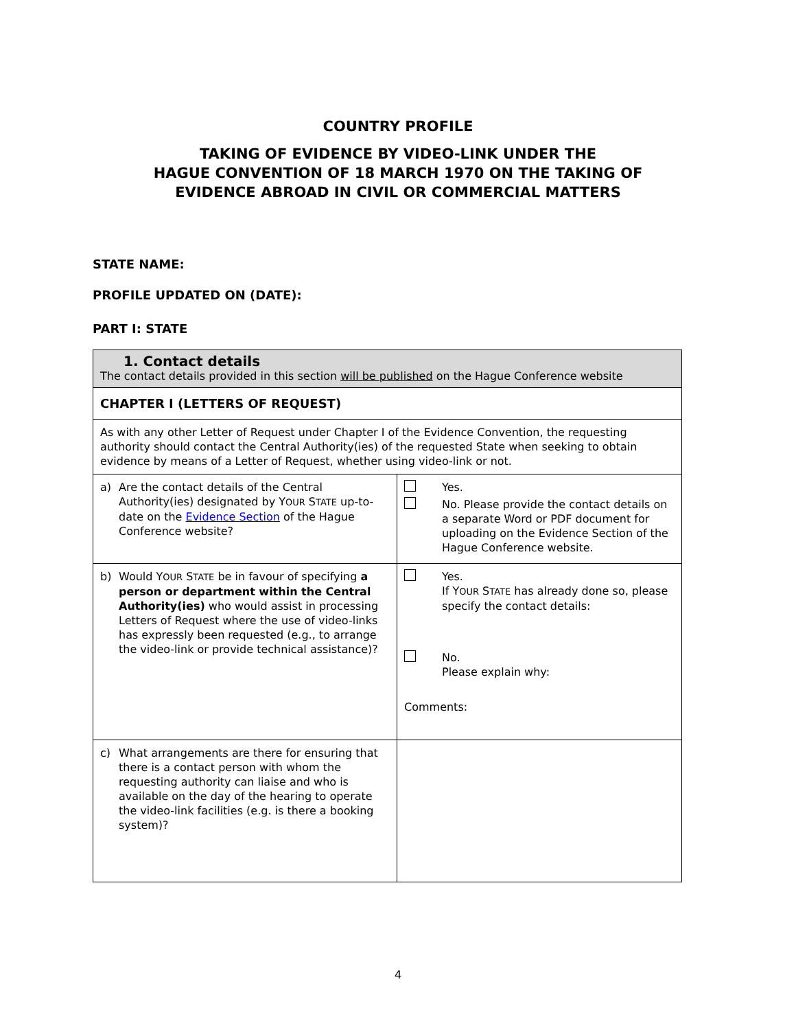COUNTRY PROFILE
TAKING OF EVIDENCE BY VIDEO-LINK UNDER THE
HAGUE CONVENTION OF 18 MARCH 1970 ON THE TAKING OF
EVIDENCE ABROAD IN CIVIL OR COMMERCIAL MATTERS
STATE NAME:
PROFILE UPDATED ON (DATE):
PART I: STATE
| 1. Contact details The contact details provided in this section will be published on the Hague Conference website | |
| CHAPTER I (LETTERS OF REQUEST) | |
| As with any other Letter of Request under Chapter I of the Evidence Convention, the requesting authority should contact the Central Authority(ies) of the requested State when seeking to obtain evidence by means of a Letter of Request, whether using video-link or not. | |
| a) Are the contact details of the Central Authority(ies) designated by Y OUR S TATE up-to-date on the Evidence Section of the Hague Conference website? | Yes. No. Please provide the contact details on a separate Word or PDF document for uploading on the Evidence Section of the Hague Conference website. |
| b) Would Y OUR S TATE be in favour of specifying a person or department within the Central Authority(ies) who would assist in processing Letters of Request where the use of video-links has expressly been requested (e.g., to arrange the video-link or provide technical assistance)? | Yes. If Y OUR S TATE has already done so, please specify the contact details: No. Please explain why: Comments: |
| c) What arrangements are there for ensuring that there is a contact person with whom the requesting authority can liaise and who is available on the day of the hearing to operate the video-link facilities (e.g. is there a booking system)? | |
4